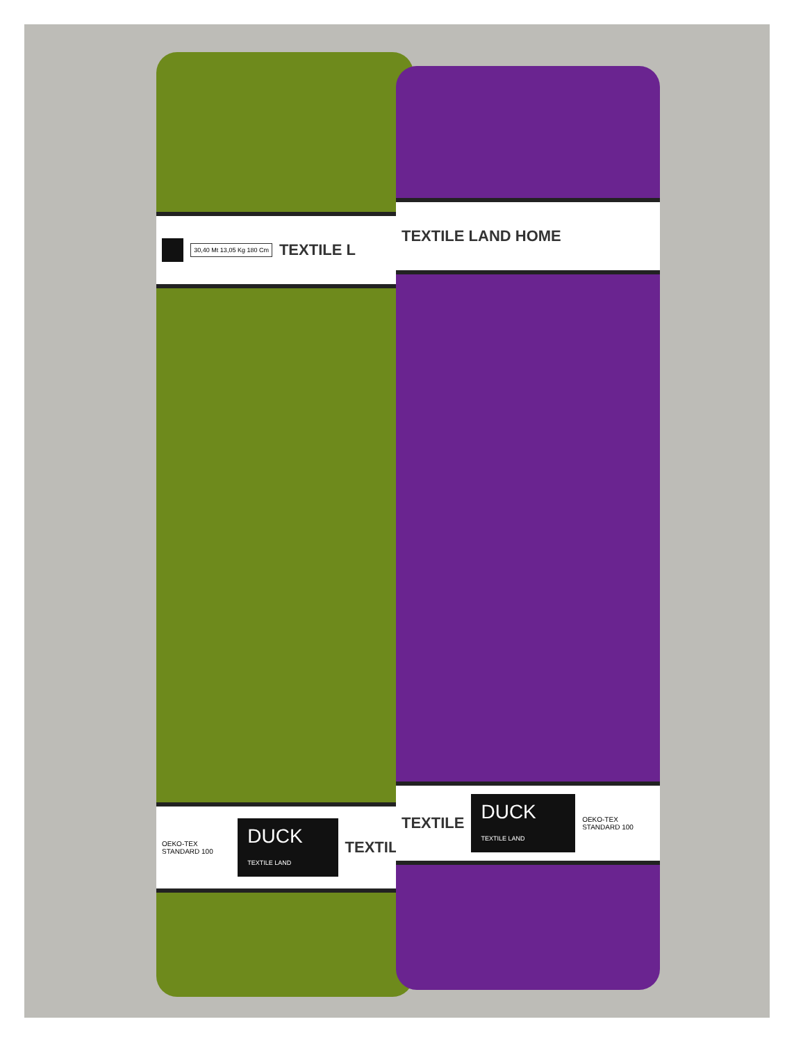30,40 Mt 13,05 Kg 180 Cm
TEXTILE L
OEKO-TEX STANDARD 100
DUCK TEXTILE LAND
TEXTILE
TEXTILE LAND HOME
TEXTILE
DUCK TEXTILE LAND
OEKO-TEX STANDARD 100